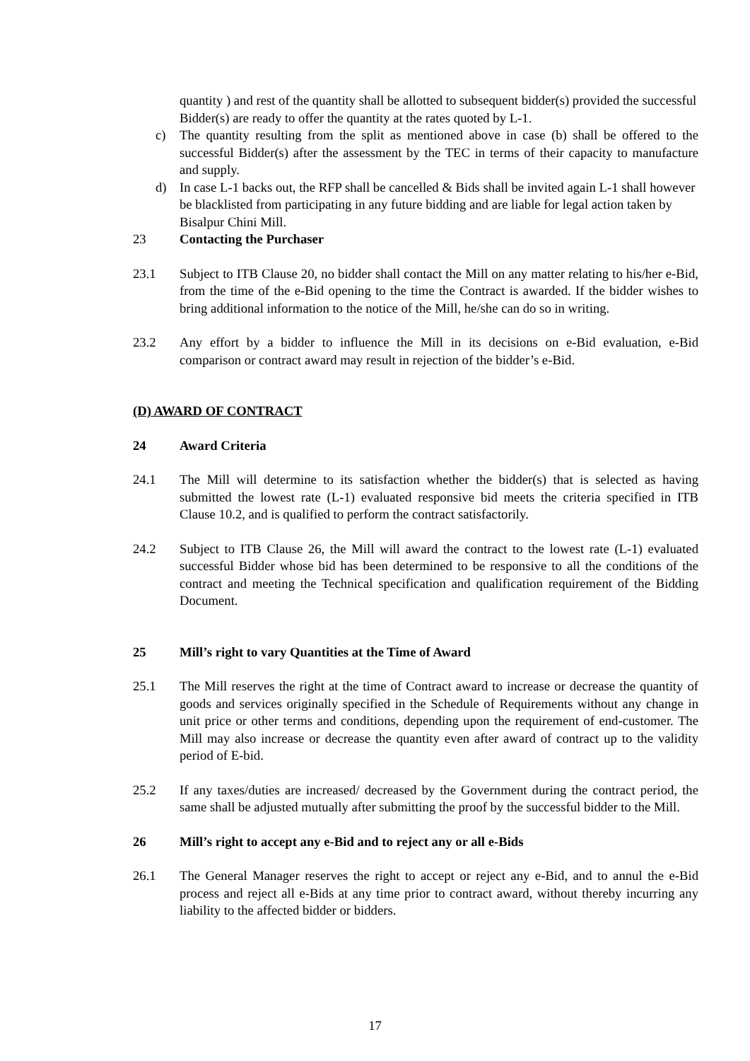quantity ) and rest of the quantity shall be allotted to subsequent bidder(s) provided the successful Bidder(s) are ready to offer the quantity at the rates quoted by L-1.
c) The quantity resulting from the split as mentioned above in case (b) shall be offered to the successful Bidder(s) after the assessment by the TEC in terms of their capacity to manufacture and supply.
d) In case L-1 backs out, the RFP shall be cancelled & Bids shall be invited again L-1 shall however be blacklisted from participating in any future bidding and are liable for legal action taken by Bisalpur Chini Mill.
23 Contacting the Purchaser
23.1 Subject to ITB Clause 20, no bidder shall contact the Mill on any matter relating to his/her e-Bid, from the time of the e-Bid opening to the time the Contract is awarded. If the bidder wishes to bring additional information to the notice of the Mill, he/she can do so in writing.
23.2 Any effort by a bidder to influence the Mill in its decisions on e-Bid evaluation, e-Bid comparison or contract award may result in rejection of the bidder’s e-Bid.
(D) AWARD OF CONTRACT
24 Award Criteria
24.1 The Mill will determine to its satisfaction whether the bidder(s) that is selected as having submitted the lowest rate (L-1) evaluated responsive bid meets the criteria specified in ITB Clause 10.2, and is qualified to perform the contract satisfactorily.
24.2 Subject to ITB Clause 26, the Mill will award the contract to the lowest rate (L-1) evaluated successful Bidder whose bid has been determined to be responsive to all the conditions of the contract and meeting the Technical specification and qualification requirement of the Bidding Document.
25 Mill’s right to vary Quantities at the Time of Award
25.1 The Mill reserves the right at the time of Contract award to increase or decrease the quantity of goods and services originally specified in the Schedule of Requirements without any change in unit price or other terms and conditions, depending upon the requirement of end-customer. The Mill may also increase or decrease the quantity even after award of contract up to the validity period of E-bid.
25.2 If any taxes/duties are increased/ decreased by the Government during the contract period, the same shall be adjusted mutually after submitting the proof by the successful bidder to the Mill.
26 Mill’s right to accept any e-Bid and to reject any or all e-Bids
26.1 The General Manager reserves the right to accept or reject any e-Bid, and to annul the e-Bid process and reject all e-Bids at any time prior to contract award, without thereby incurring any liability to the affected bidder or bidders.
17